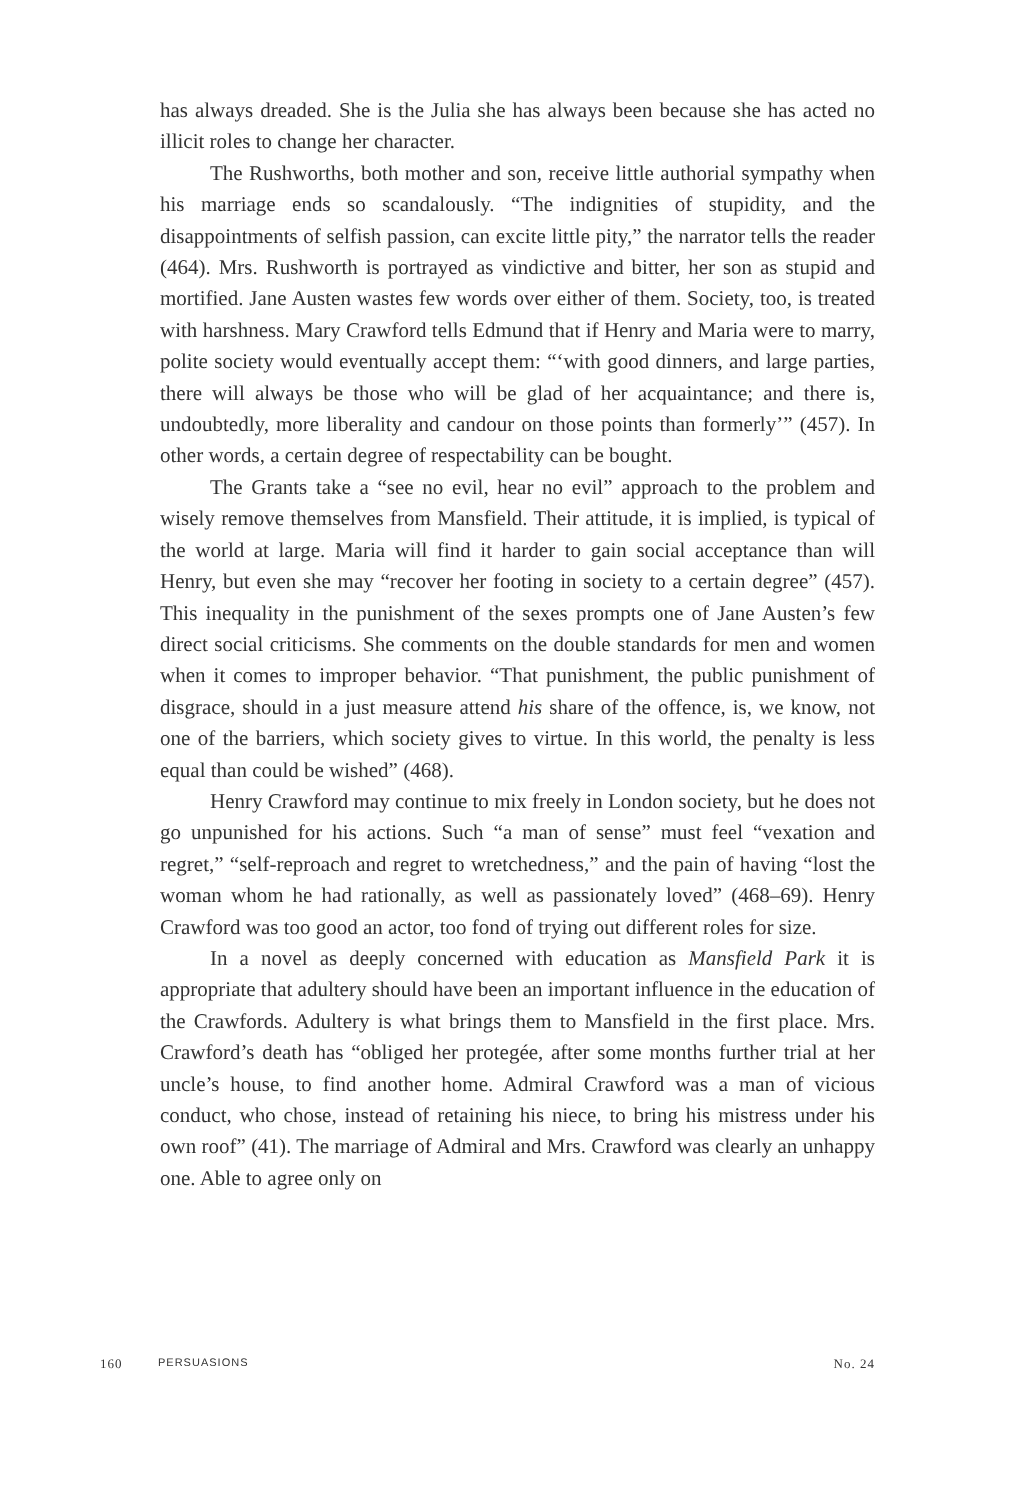has always dreaded. She is the Julia she has always been because she has acted no illicit roles to change her character.
The Rushworths, both mother and son, receive little authorial sympathy when his marriage ends so scandalously. “The indignities of stupidity, and the disappointments of selfish passion, can excite little pity,” the narrator tells the reader (464). Mrs. Rushworth is portrayed as vindictive and bitter, her son as stupid and mortified. Jane Austen wastes few words over either of them. Society, too, is treated with harshness. Mary Crawford tells Edmund that if Henry and Maria were to marry, polite society would eventually accept them: “‘with good dinners, and large parties, there will always be those who will be glad of her acquaintance; and there is, undoubtedly, more liberality and candour on those points than formerly’” (457). In other words, a certain degree of respectability can be bought.
The Grants take a “see no evil, hear no evil” approach to the problem and wisely remove themselves from Mansfield. Their attitude, it is implied, is typical of the world at large. Maria will find it harder to gain social acceptance than will Henry, but even she may “recover her footing in society to a certain degree” (457). This inequality in the punishment of the sexes prompts one of Jane Austen’s few direct social criticisms. She comments on the double standards for men and women when it comes to improper behavior. “That punishment, the public punishment of disgrace, should in a just measure attend his share of the offence, is, we know, not one of the barriers, which society gives to virtue. In this world, the penalty is less equal than could be wished” (468).
Henry Crawford may continue to mix freely in London society, but he does not go unpunished for his actions. Such “a man of sense” must feel “vexation and regret,” “self-reproach and regret to wretchedness,” and the pain of having “lost the woman whom he had rationally, as well as passionately loved” (468–69). Henry Crawford was too good an actor, too fond of trying out different roles for size.
In a novel as deeply concerned with education as Mansfield Park it is appropriate that adultery should have been an important influence in the education of the Crawfords. Adultery is what brings them to Mansfield in the first place. Mrs. Crawford’s death has “obliged her protegée, after some months further trial at her uncle’s house, to find another home. Admiral Crawford was a man of vicious conduct, who chose, instead of retaining his niece, to bring his mistress under his own roof” (41). The marriage of Admiral and Mrs. Crawford was clearly an unhappy one. Able to agree only on
160 PERSUASIONS No. 24